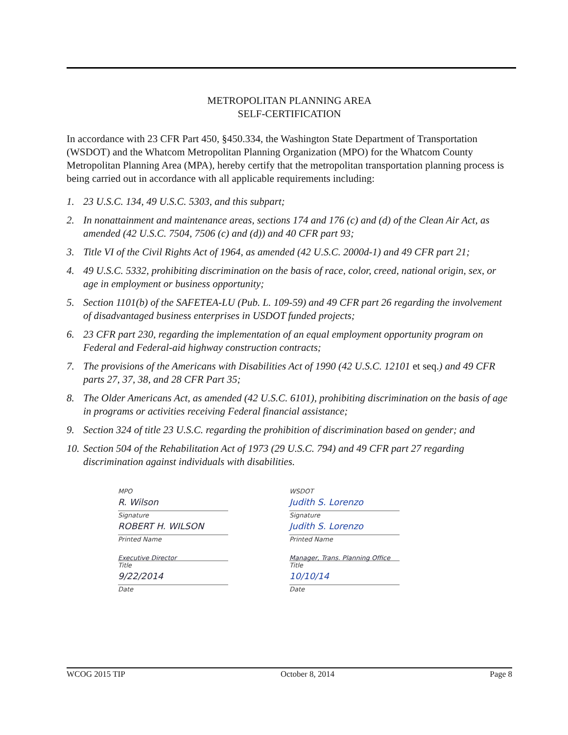METROPOLITAN PLANNING AREA
SELF-CERTIFICATION
In accordance with 23 CFR Part 450, §450.334, the Washington State Department of Transportation (WSDOT) and the Whatcom Metropolitan Planning Organization (MPO) for the Whatcom County Metropolitan Planning Area (MPA), hereby certify that the metropolitan transportation planning process is being carried out in accordance with all applicable requirements including:
1. 23 U.S.C. 134, 49 U.S.C. 5303, and this subpart;
2. In nonattainment and maintenance areas, sections 174 and 176 (c) and (d) of the Clean Air Act, as amended (42 U.S.C. 7504, 7506 (c) and (d)) and 40 CFR part 93;
3. Title VI of the Civil Rights Act of 1964, as amended (42 U.S.C. 2000d-1) and 49 CFR part 21;
4. 49 U.S.C. 5332, prohibiting discrimination on the basis of race, color, creed, national origin, sex, or age in employment or business opportunity;
5. Section 1101(b) of the SAFETEA-LU (Pub. L. 109-59) and 49 CFR part 26 regarding the involvement of disadvantaged business enterprises in USDOT funded projects;
6. 23 CFR part 230, regarding the implementation of an equal employment opportunity program on Federal and Federal-aid highway construction contracts;
7. The provisions of the Americans with Disabilities Act of 1990 (42 U.S.C. 12101 et seq.) and 49 CFR parts 27, 37, 38, and 28 CFR Part 35;
8. The Older Americans Act, as amended (42 U.S.C. 6101), prohibiting discrimination on the basis of age in programs or activities receiving Federal financial assistance;
9. Section 324 of title 23 U.S.C. regarding the prohibition of discrimination based on gender; and
10. Section 504 of the Rehabilitation Act of 1973 (29 U.S.C. 794) and 49 CFR part 27 regarding discrimination against individuals with disabilities.
MPO
R. Wilson
Signature
ROBERT H. WILSON
Printed Name
Executive Director
Title
9/22/2014
Date
WSDOT
Judith S. Lorenzo
Signature
Judith S. Lorenzo
Printed Name
Manager, Trans. Planning Office
Title
10/10/14
Date
WCOG 2015 TIP October 8, 2014 Page 8